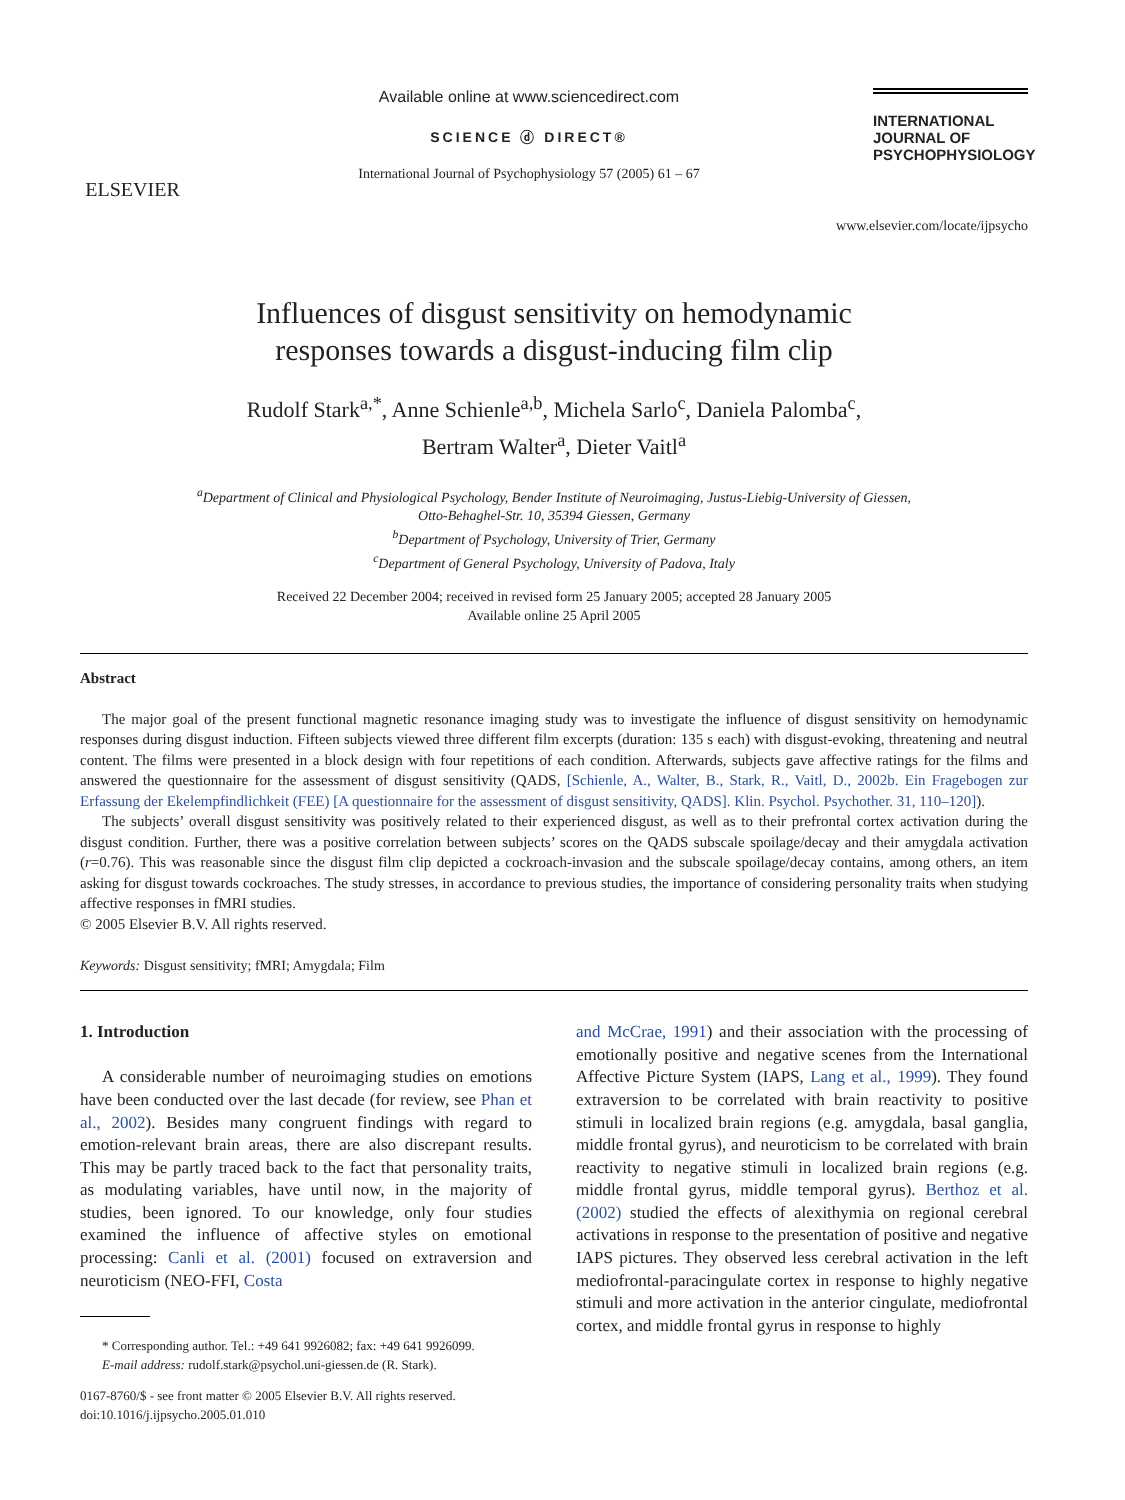ELSEVIER
Available online at www.sciencedirect.com
SCIENCE ⓓ DIRECT®
International Journal of Psychophysiology 57 (2005) 61 – 67
INTERNATIONAL
JOURNAL OF
PSYCHOPHYSIOLOGY
www.elsevier.com/locate/ijpsycho
Influences of disgust sensitivity on hemodynamic
responses towards a disgust-inducing film clip
Rudolf Stark<sup>a,*</sup>, Anne Schienle<sup>a,b</sup>, Michela Sarlo<sup>c</sup>, Daniela Palomba<sup>c</sup>,
Bertram Walter<sup>a</sup>, Dieter Vaitl<sup>a</sup>
<sup>a</sup> Department of Clinical and Physiological Psychology, Bender Institute of Neuroimaging, Justus-Liebig-University of Giessen,
Otto-Behaghel-Str. 10, 35394 Giessen, Germany
<sup>b</sup> Department of Psychology, University of Trier, Germany
<sup>c</sup> Department of General Psychology, University of Padova, Italy
Received 22 December 2004; received in revised form 25 January 2005; accepted 28 January 2005
Available online 25 April 2005
Abstract
The major goal of the present functional magnetic resonance imaging study was to investigate the influence of disgust sensitivity on hemodynamic responses during disgust induction. Fifteen subjects viewed three different film excerpts (duration: 135 s each) with disgust-evoking, threatening and neutral content. The films were presented in a block design with four repetitions of each condition. Afterwards, subjects gave affective ratings for the films and answered the questionnaire for the assessment of disgust sensitivity (QADS, [Schienle, A., Walter, B., Stark, R., Vaitl, D., 2002b. Ein Fragebogen zur Erfassung der Ekelempfindlichkeit (FEE) [A questionnaire for the assessment of disgust sensitivity, QADS]. Klin. Psychol. Psychother. 31, 110–120]).
The subjects’ overall disgust sensitivity was positively related to their experienced disgust, as well as to their prefrontal cortex activation during the disgust condition. Further, there was a positive correlation between subjects’ scores on the QADS subscale spoilage/decay and their amygdala activation (r=0.76). This was reasonable since the disgust film clip depicted a cockroach-invasion and the subscale spoilage/decay contains, among others, an item asking for disgust towards cockroaches. The study stresses, in accordance to previous studies, the importance of considering personality traits when studying affective responses in fMRI studies.
© 2005 Elsevier B.V. All rights reserved.
Keywords: Disgust sensitivity; fMRI; Amygdala; Film
1. Introduction
A considerable number of neuroimaging studies on emotions have been conducted over the last decade (for review, see Phan et al., 2002). Besides many congruent findings with regard to emotion-relevant brain areas, there are also discrepant results. This may be partly traced back to the fact that personality traits, as modulating variables, have until now, in the majority of studies, been ignored. To our knowledge, only four studies examined the influence of affective styles on emotional processing: Canli et al. (2001) focused on extraversion and neuroticism (NEO-FFI, Costa
* Corresponding author. Tel.: +49 641 9926082; fax: +49 641 9926099.
E-mail address: rudolf.stark@psychol.uni-giessen.de (R. Stark).
0167-8760/$ - see front matter © 2005 Elsevier B.V. All rights reserved.
doi:10.1016/j.ijpsycho.2005.01.010
and McCrae, 1991) and their association with the processing of emotionally positive and negative scenes from the International Affective Picture System (IAPS, Lang et al., 1999). They found extraversion to be correlated with brain reactivity to positive stimuli in localized brain regions (e.g. amygdala, basal ganglia, middle frontal gyrus), and neuroticism to be correlated with brain reactivity to negative stimuli in localized brain regions (e.g. middle frontal gyrus, middle temporal gyrus). Berthoz et al. (2002) studied the effects of alexithymia on regional cerebral activations in response to the presentation of positive and negative IAPS pictures. They observed less cerebral activation in the left mediofrontal-paracingulate cortex in response to highly negative stimuli and more activation in the anterior cingulate, mediofrontal cortex, and middle frontal gyrus in response to highly